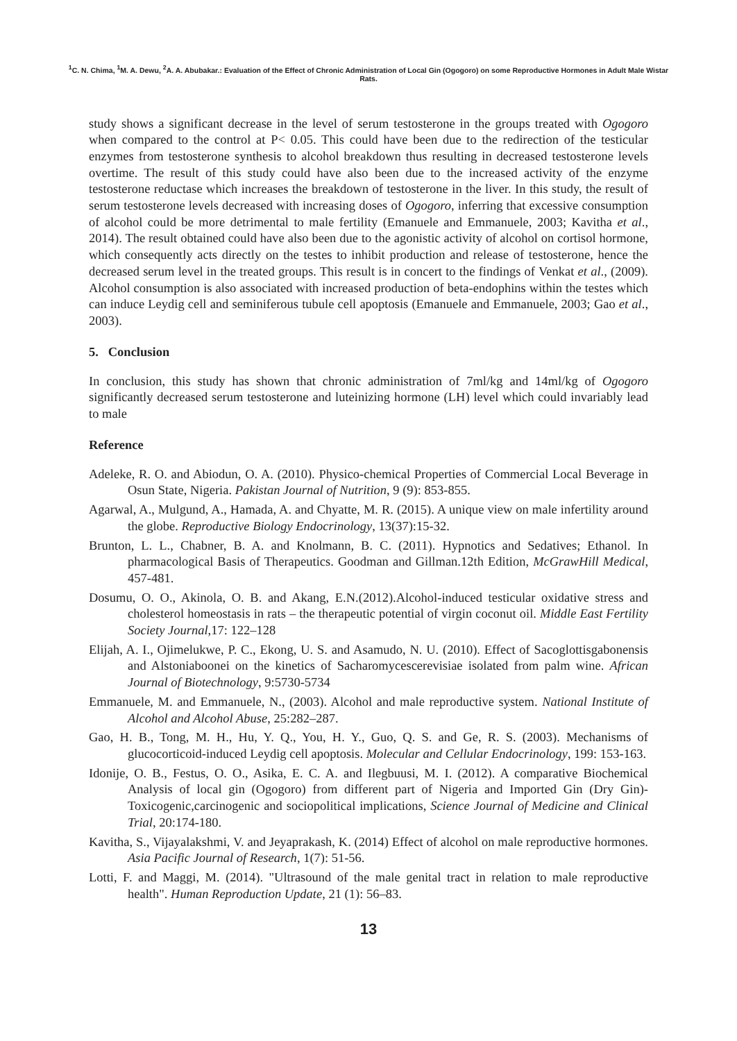<sup>1</sup> C. N. Chima, <sup>1</sup>M. A. Dewu, <sup>2</sup>A. A. Abubakar.: Evaluation of the Effect of Chronic Administration of Local Gin (Ogogoro) on some Reproductive Hormones in Adult Male Wistar Rats.
study shows a significant decrease in the level of serum testosterone in the groups treated with Ogogoro when compared to the control at P< 0.05. This could have been due to the redirection of the testicular enzymes from testosterone synthesis to alcohol breakdown thus resulting in decreased testosterone levels overtime. The result of this study could have also been due to the increased activity of the enzyme testosterone reductase which increases the breakdown of testosterone in the liver. In this study, the result of serum testosterone levels decreased with increasing doses of Ogogoro, inferring that excessive consumption of alcohol could be more detrimental to male fertility (Emanuele and Emmanuele, 2003; Kavitha et al., 2014). The result obtained could have also been due to the agonistic activity of alcohol on cortisol hormone, which consequently acts directly on the testes to inhibit production and release of testosterone, hence the decreased serum level in the treated groups. This result is in concert to the findings of Venkat et al., (2009). Alcohol consumption is also associated with increased production of beta-endophins within the testes which can induce Leydig cell and seminiferous tubule cell apoptosis (Emanuele and Emmanuele, 2003; Gao et al., 2003).
5. Conclusion
In conclusion, this study has shown that chronic administration of 7ml/kg and 14ml/kg of Ogogoro significantly decreased serum testosterone and luteinizing hormone (LH) level which could invariably lead to male
Reference
Adeleke, R. O. and Abiodun, O. A. (2010). Physico-chemical Properties of Commercial Local Beverage in Osun State, Nigeria. Pakistan Journal of Nutrition, 9 (9): 853-855.
Agarwal, A., Mulgund, A., Hamada, A. and Chyatte, M. R. (2015). A unique view on male infertility around the globe. Reproductive Biology Endocrinology, 13(37):15-32.
Brunton, L. L., Chabner, B. A. and Knolmann, B. C. (2011). Hypnotics and Sedatives; Ethanol. In pharmacological Basis of Therapeutics. Goodman and Gillman.12th Edition, McGrawHill Medical, 457-481.
Dosumu, O. O., Akinola, O. B. and Akang, E.N.(2012).Alcohol-induced testicular oxidative stress and cholesterol homeostasis in rats – the therapeutic potential of virgin coconut oil. Middle East Fertility Society Journal,17: 122–128
Elijah, A. I., Ojimelukwe, P. C., Ekong, U. S. and Asamudo, N. U. (2010). Effect of Sacoglottisgabonensis and Alstoniaboonei on the kinetics of Sacharomycescerevisiae isolated from palm wine. African Journal of Biotechnology, 9:5730-5734
Emmanuele, M. and Emmanuele, N., (2003). Alcohol and male reproductive system. National Institute of Alcohol and Alcohol Abuse, 25:282–287.
Gao, H. B., Tong, M. H., Hu, Y. Q., You, H. Y., Guo, Q. S. and Ge, R. S. (2003). Mechanisms of glucocorticoid-induced Leydig cell apoptosis. Molecular and Cellular Endocrinology, 199: 153-163.
Idonije, O. B., Festus, O. O., Asika, E. C. A. and Ilegbuusi, M. I. (2012). A comparative Biochemical Analysis of local gin (Ogogoro) from different part of Nigeria and Imported Gin (Dry Gin)-Toxicogenic,carcinogenic and sociopolitical implications, Science Journal of Medicine and Clinical Trial, 20:174-180.
Kavitha, S., Vijayalakshmi, V. and Jeyaprakash, K. (2014) Effect of alcohol on male reproductive hormones. Asia Pacific Journal of Research, 1(7): 51-56.
Lotti, F. and Maggi, M. (2014). "Ultrasound of the male genital tract in relation to male reproductive health". Human Reproduction Update, 21 (1): 56–83.
13